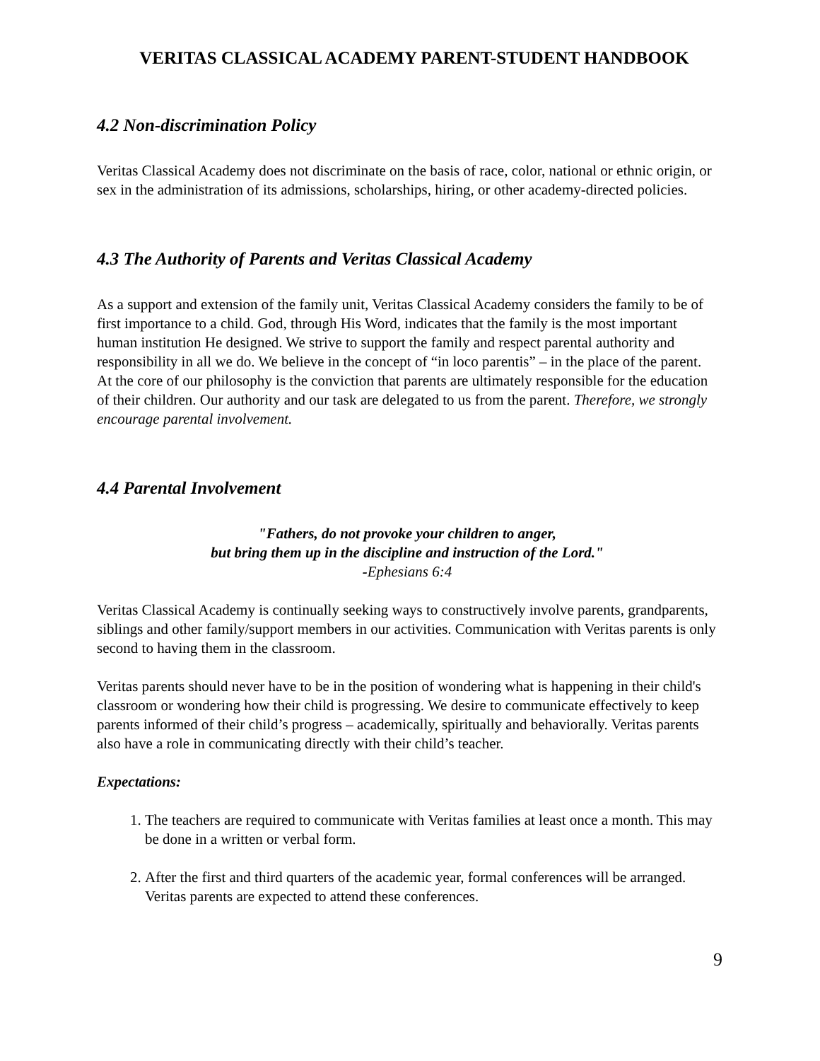VERITAS CLASSICAL ACADEMY PARENT-STUDENT HANDBOOK
4.2 Non-discrimination Policy
Veritas Classical Academy does not discriminate on the basis of race, color, national or ethnic origin, or sex in the administration of its admissions, scholarships, hiring, or other academy-directed policies.
4.3 The Authority of Parents and Veritas Classical Academy
As a support and extension of the family unit, Veritas Classical Academy considers the family to be of first importance to a child. God, through His Word, indicates that the family is the most important human institution He designed. We strive to support the family and respect parental authority and responsibility in all we do. We believe in the concept of “in loco parentis” – in the place of the parent. At the core of our philosophy is the conviction that parents are ultimately responsible for the education of their children. Our authority and our task are delegated to us from the parent. Therefore, we strongly encourage parental involvement.
4.4 Parental Involvement
"Fathers, do not provoke your children to anger,
but bring them up in the discipline and instruction of the Lord."
-Ephesians 6:4
Veritas Classical Academy is continually seeking ways to constructively involve parents, grandparents, siblings and other family/support members in our activities. Communication with Veritas parents is only second to having them in the classroom.
Veritas parents should never have to be in the position of wondering what is happening in their child's classroom or wondering how their child is progressing. We desire to communicate effectively to keep parents informed of their child’s progress – academically, spiritually and behaviorally. Veritas parents also have a role in communicating directly with their child’s teacher.
Expectations:
1. The teachers are required to communicate with Veritas families at least once a month. This may be done in a written or verbal form.
2. After the first and third quarters of the academic year, formal conferences will be arranged. Veritas parents are expected to attend these conferences.
9